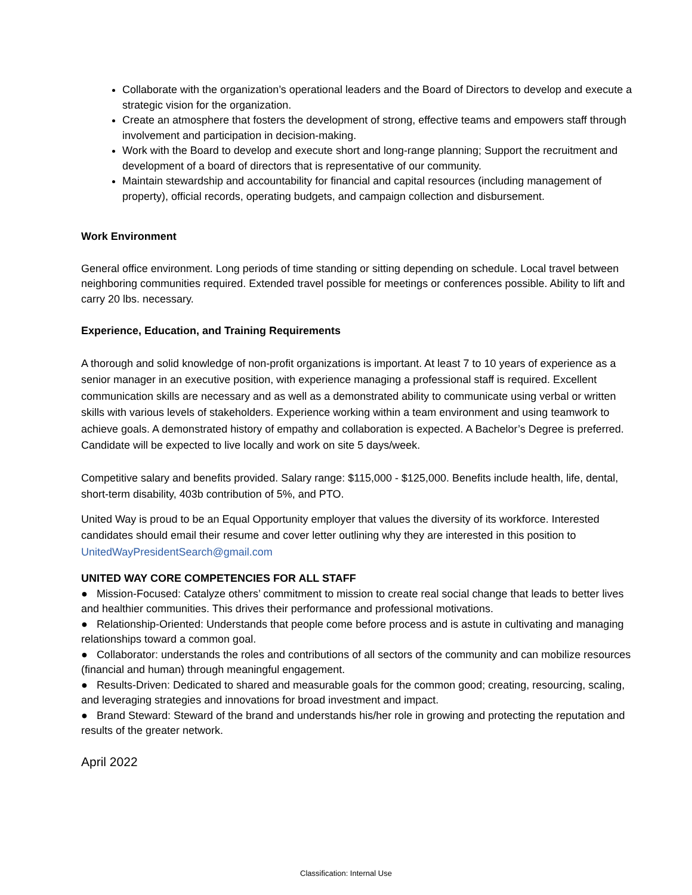Collaborate with the organization’s operational leaders and the Board of Directors to develop and execute a strategic vision for the organization.
Create an atmosphere that fosters the development of strong, effective teams and empowers staff through involvement and participation in decision-making.
Work with the Board to develop and execute short and long-range planning; Support the recruitment and development of a board of directors that is representative of our community.
Maintain stewardship and accountability for financial and capital resources (including management of property), official records, operating budgets, and campaign collection and disbursement.
Work Environment
General office environment. Long periods of time standing or sitting depending on schedule. Local travel between neighboring communities required. Extended travel possible for meetings or conferences possible. Ability to lift and carry 20 lbs. necessary.
Experience, Education, and Training Requirements
A thorough and solid knowledge of non-profit organizations is important. At least 7 to 10 years of experience as a senior manager in an executive position, with experience managing a professional staff is required. Excellent communication skills are necessary and as well as a demonstrated ability to communicate using verbal or written skills with various levels of stakeholders. Experience working within a team environment and using teamwork to achieve goals. A demonstrated history of empathy and collaboration is expected. A Bachelor’s Degree is preferred. Candidate will be expected to live locally and work on site 5 days/week.
Competitive salary and benefits provided. Salary range: $115,000 - $125,000. Benefits include health, life, dental, short-term disability, 403b contribution of 5%, and PTO.
United Way is proud to be an Equal Opportunity employer that values the diversity of its workforce. Interested candidates should email their resume and cover letter outlining why they are interested in this position to UnitedWayPresidentSearch@gmail.com
UNITED WAY CORE COMPETENCIES FOR ALL STAFF
● Mission-Focused: Catalyze others’ commitment to mission to create real social change that leads to better lives and healthier communities. This drives their performance and professional motivations.
● Relationship-Oriented: Understands that people come before process and is astute in cultivating and managing relationships toward a common goal.
● Collaborator: understands the roles and contributions of all sectors of the community and can mobilize resources (financial and human) through meaningful engagement.
● Results-Driven: Dedicated to shared and measurable goals for the common good; creating, resourcing, scaling, and leveraging strategies and innovations for broad investment and impact.
● Brand Steward: Steward of the brand and understands his/her role in growing and protecting the reputation and results of the greater network.
April 2022
Classification: Internal Use